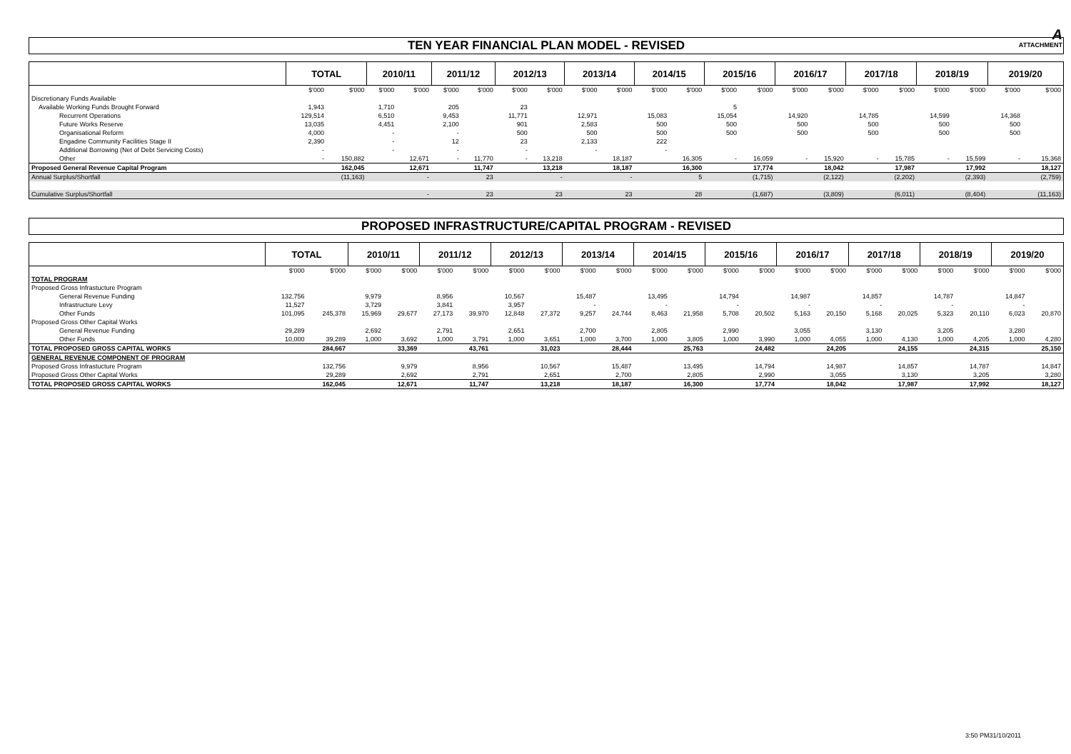A
ATTACHMENT
TEN YEAR FINANCIAL PLAN MODEL - REVISED
| | TOTAL | | 2010/11 | | 2011/12 | | 2012/13 | | 2013/14 | | 2014/15 | | 2015/16 | | 2016/17 | | 2017/18 | | 2018/19 | | 2019/20 | |
| --- | --- | --- | --- | --- | --- | --- | --- | --- | --- | --- | --- | --- | --- | --- | --- | --- | --- | --- | --- | --- | --- | --- |
| | $'000 | $'000 | $'000 | $'000 | $'000 | $'000 | $'000 | $'000 | $'000 | $'000 | $'000 | $'000 | $'000 | $'000 | $'000 | $'000 | $'000 | $'000 | $'000 | $'000 | $'000 | $'000 |
| Discretionary Funds Available | | | | | | | | | | | | | | | | | | | | | | |
| Available Working Funds Brought Forward | 1,943 | | 1,710 | | 205 | | 23 | | | | | | 5 | | | | | | | | | |
| Recurrent Operations | 129,514 | | 6,510 | | 9,453 | | 11,771 | | 12,971 | | 15,083 | | 15,054 | | 14,920 | | 14,785 | | 14,599 | | 14,368 | |
| Future Works Reserve | 13,035 | | 4,451 | | 2,100 | | 901 | | 2,583 | | 500 | | 500 | | 500 | | 500 | | 500 | | 500 | |
| Organisational Reform | 4,000 | | - | | - | | 500 | | 500 | | 500 | | 500 | | 500 | | 500 | | 500 | | 500 | |
| Engadine Community Facilities Stage II | 2,390 | | - | | 12 | | 23 | | 2,133 | | 222 | | | | | | | | | | | |
| Additional Borrowing (Net of Debt Servicing Costs) | - | | - | | - | | - | | - | | - | | | | | | | | | | | |
| Other | - | 150,882 | | 12,671 | - | 11,770 | - | 13,218 | | 18,187 | | 16,305 | - | 16,059 | - | 15,920 | - | 15,785 | - | 15,599 | - | 15,368 |
| Proposed General Revenue Capital Program | | 162,045 | | 12,671 | | 11,747 | | 13,218 | | 18,187 | | 16,300 | | 17,774 | | 18,042 | | 17,987 | | 17,992 | | 18,127 |
| Annual Surplus/Shortfall | | (11,163) | | - | | 23 | | - | | - | | 5 | | (1,715) | | (2,122) | | (2,202) | | (2,393) | | (2,759) |
| Cumulative Surplus/Shortfall | | | | - | | 23 | | 23 | | 23 | | 28 | | (1,687) | | (3,809) | | (6,011) | | (8,404) | | (11,163) |
PROPOSED INFRASTRUCTURE/CAPITAL PROGRAM - REVISED
| | TOTAL | | 2010/11 | | 2011/12 | | 2012/13 | | 2013/14 | | 2014/15 | | 2015/16 | | 2016/17 | | 2017/18 | | 2018/19 | | 2019/20 | |
| --- | --- | --- | --- | --- | --- | --- | --- | --- | --- | --- | --- | --- | --- | --- | --- | --- | --- | --- | --- | --- | --- | --- |
| | $'000 | $'000 | $'000 | $'000 | $'000 | $'000 | $'000 | $'000 | $'000 | $'000 | $'000 | $'000 | $'000 | $'000 | $'000 | $'000 | $'000 | $'000 | $'000 | $'000 | $'000 | $'000 |
| TOTAL PROGRAM | | | | | | | | | | | | | | | | | | | | | | |
| Proposed Gross Infrastucture Program | | | | | | | | | | | | | | | | | | | | | | |
| General Revenue Funding | 132,756 | | 9,979 | | 8,956 | | 10,567 | | 15,487 | | 13,495 | | 14,794 | | 14,987 | | 14,857 | | 14,787 | | 14,847 | |
| Infrastructure Levy | 11,527 | | 3,729 | | 3,841 | | 3,957 | | - | | - | | - | | - | | - | | - | | - | |
| Other Funds | 101,095 | 245,378 | 15,969 | 29,677 | 27,173 | 39,970 | 12,848 | 27,372 | 9,257 | 24,744 | 8,463 | 21,958 | 5,708 | 20,502 | 5,163 | 20,150 | 5,168 | 20,025 | 5,323 | 20,110 | 6,023 | 20,870 |
| Proposed Gross Other Capital Works | | | | | | | | | | | | | | | | | | | | | | |
| General Revenue Funding | 29,289 | | 2,692 | | 2,791 | | 2,651 | | 2,700 | | 2,805 | | 2,990 | | 3,055 | | 3,130 | | 3,205 | | 3,280 | |
| Other Funds | 10,000 | 39,289 | 1,000 | 3,692 | 1,000 | 3,791 | 1,000 | 3,651 | 1,000 | 3,700 | 1,000 | 3,805 | 1,000 | 3,990 | 1,000 | 4,055 | 1,000 | 4,130 | 1,000 | 4,205 | 1,000 | 4,280 |
| TOTAL PROPOSED GROSS CAPITAL WORKS | | 284,667 | | 33,369 | | 43,761 | | 31,023 | | 28,444 | | 25,763 | | 24,482 | | 24,205 | | 24,155 | | 24,315 | | 25,150 |
| GENERAL REVENUE COMPONENT OF PROGRAM | | | | | | | | | | | | | | | | | | | | | | |
| Proposed Gross Infrastucture Program | | 132,756 | | 9,979 | | 8,956 | | 10,567 | | 15,487 | | 13,495 | | 14,794 | | 14,987 | | 14,857 | | 14,787 | | 14,847 |
| Proposed Gross Other Capital Works | | 29,289 | | 2,692 | | 2,791 | | 2,651 | | 2,700 | | 2,805 | | 2,990 | | 3,055 | | 3,130 | | 3,205 | | 3,280 |
| TOTAL PROPOSED GROSS CAPITAL WORKS | | 162,045 | | 12,671 | | 11,747 | | 13,218 | | 18,187 | | 16,300 | | 17,774 | | 18,042 | | 17,987 | | 17,992 | | 18,127 |
3:50 PM31/10/2011